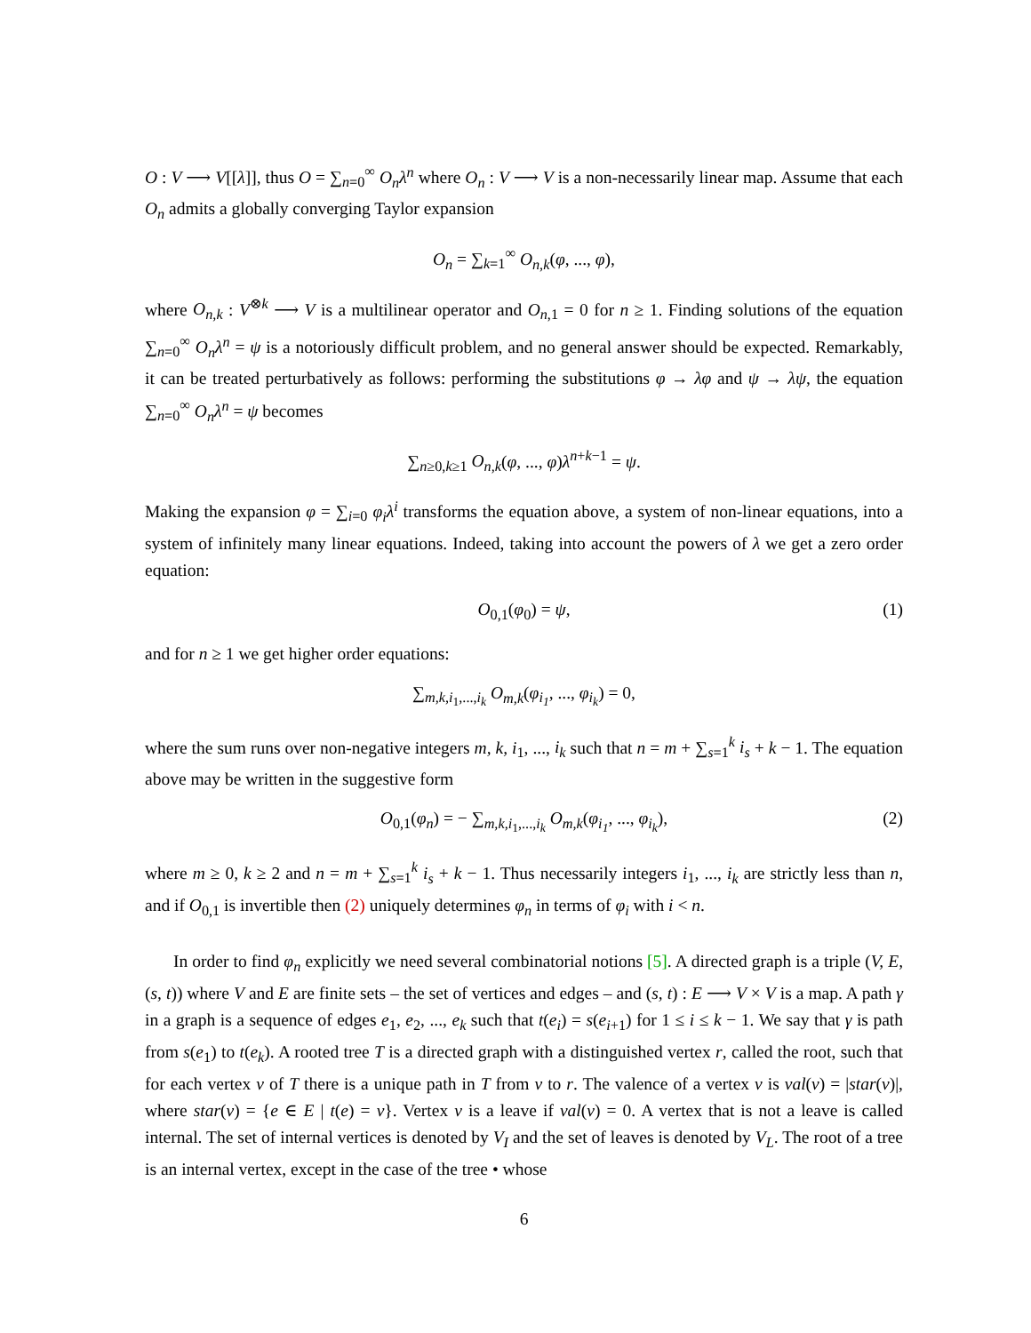O : V ⟶ V[[λ]], thus O = ∑<sub>n=0</sub><sup>∞</sup> O<sub>n</sub>λ<sup>n</sup> where O<sub>n</sub> : V ⟶ V is a non-necessarily linear map. Assume that each O<sub>n</sub> admits a globally converging Taylor expansion
O<sub>n</sub> = ∑<sub>k=1</sub><sup>∞</sup> O<sub>n,k</sub>(φ, ..., φ),
where O<sub>n,k</sub> : V<sup>⊗k</sup> ⟶ V is a multilinear operator and O<sub>n,1</sub> = 0 for n ≥ 1. Finding solutions of the equation ∑<sub>n=0</sub><sup>∞</sup> O<sub>n</sub>λ<sup>n</sup> = ψ is a notoriously difficult problem, and no general answer should be expected. Remarkably, it can be treated perturbatively as follows: performing the substitutions φ → λφ and ψ → λψ, the equation ∑<sub>n=0</sub><sup>∞</sup> O<sub>n</sub>λ<sup>n</sup> = ψ becomes
∑<sub>n≥0,k≥1</sub> O<sub>n,k</sub>(φ, ..., φ)λ<sup>n+k−1</sup> = ψ.
Making the expansion φ = ∑<sub>i=0</sub> φ<sub>i</sub>λ<sup>i</sup> transforms the equation above, a system of non-linear equations, into a system of infinitely many linear equations. Indeed, taking into account the powers of λ we get a zero order equation:
O<sub>0,1</sub>(φ<sub>0</sub>) = ψ, (1)
and for n ≥ 1 we get higher order equations:
∑<sub>m,k,i<sub>1</sub>,...,i<sub>k</sub></sub> O<sub>m,k</sub>(φ<sub>i<sub>1</sub></sub>, ..., φ<sub>i<sub>k</sub></sub>) = 0,
where the sum runs over non-negative integers m, k, i<sub>1</sub>, ..., i<sub>k</sub> such that n = m + ∑<sub>s=1</sub><sup>k</sup> i<sub>s</sub> + k − 1. The equation above may be written in the suggestive form
O<sub>0,1</sub>(φ<sub>n</sub>) = − ∑<sub>m,k,i<sub>1</sub>,...,i<sub>k</sub></sub> O<sub>m,k</sub>(φ<sub>i<sub>1</sub></sub>, ..., φ<sub>i<sub>k</sub></sub>), (2)
where m ≥ 0, k ≥ 2 and n = m + ∑<sub>s=1</sub><sup>k</sup> i<sub>s</sub> + k − 1. Thus necessarily integers i<sub>1</sub>, ..., i<sub>k</sub> are strictly less than n, and if O<sub>0,1</sub> is invertible then (2) uniquely determines φ<sub>n</sub> in terms of φ<sub>i</sub> with i < n.
In order to find φ<sub>n</sub> explicitly we need several combinatorial notions [5]. A directed graph is a triple (V, E, (s, t)) where V and E are finite sets – the set of vertices and edges – and (s, t) : E ⟶ V × V is a map. A path γ in a graph is a sequence of edges e<sub>1</sub>, e<sub>2</sub>, ..., e<sub>k</sub> such that t(e<sub>i</sub>) = s(e<sub>i+1</sub>) for 1 ≤ i ≤ k − 1. We say that γ is path from s(e<sub>1</sub>) to t(e<sub>k</sub>). A rooted tree T is a directed graph with a distinguished vertex r, called the root, such that for each vertex v of T there is a unique path in T from v to r. The valence of a vertex v is val(v) = |star(v)|, where star(v) = {e ∈ E | t(e) = v}. Vertex v is a leave if val(v) = 0. A vertex that is not a leave is called internal. The set of internal vertices is denoted by V<sub>I</sub> and the set of leaves is denoted by V<sub>L</sub>. The root of a tree is an internal vertex, except in the case of the tree • whose
6